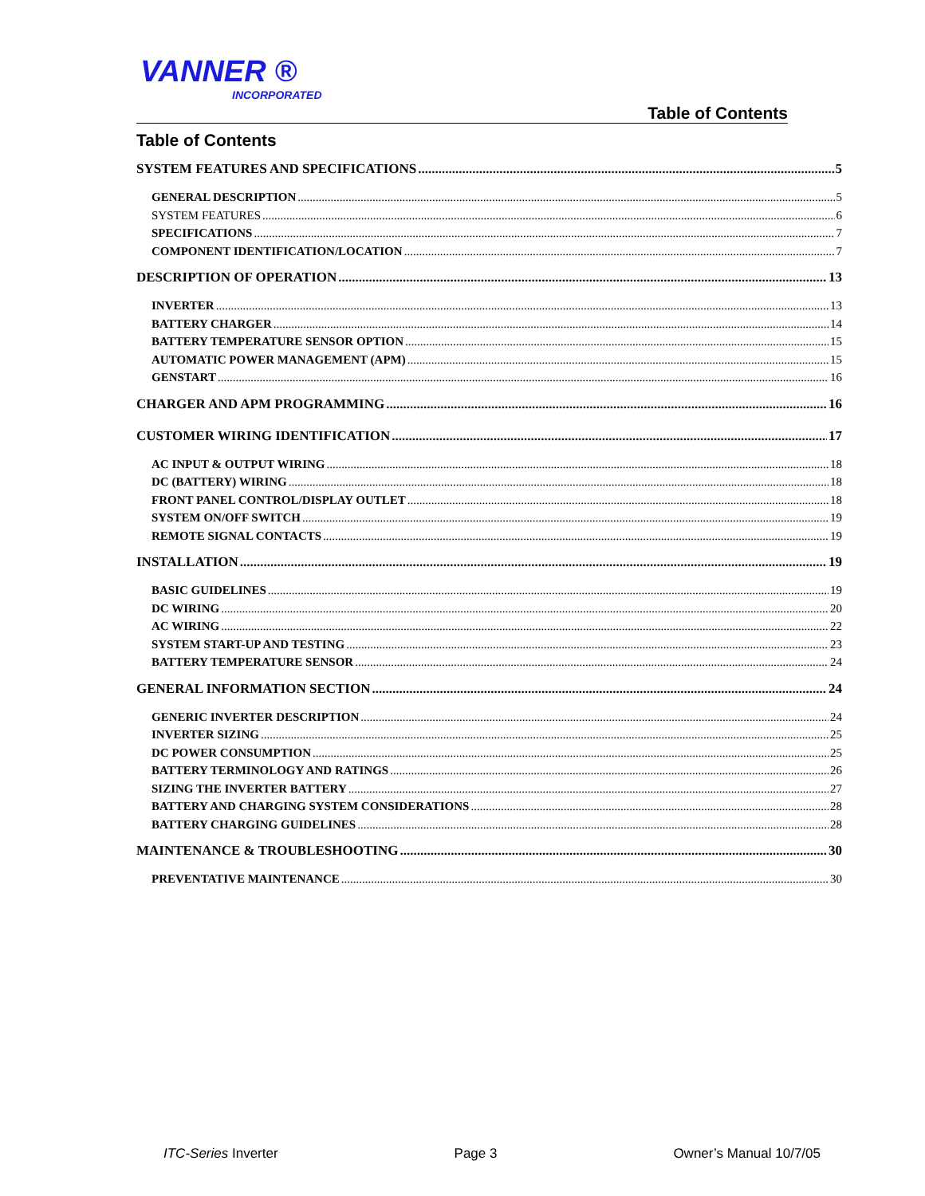VANNER ®
INCORPORATED
Table of Contents
Table of Contents
SYSTEM FEATURES AND SPECIFICATIONS 5
GENERAL DESCRIPTION 5
SYSTEM FEATURES 6
SPECIFICATIONS 7
COMPONENT IDENTIFICATION/LOCATION 7
DESCRIPTION OF OPERATION 13
INVERTER 13
BATTERY CHARGER 14
BATTERY TEMPERATURE SENSOR OPTION 15
AUTOMATIC POWER MANAGEMENT (APM) 15
GENSTART 16
CHARGER AND APM PROGRAMMING 16
CUSTOMER WIRING IDENTIFICATION 17
AC INPUT & OUTPUT WIRING 18
DC (BATTERY) WIRING 18
FRONT PANEL CONTROL/DISPLAY OUTLET 18
SYSTEM ON/OFF SWITCH 19
REMOTE SIGNAL CONTACTS 19
INSTALLATION 19
BASIC GUIDELINES 19
DC WIRING 20
AC WIRING 22
SYSTEM START-UP AND TESTING 23
BATTERY TEMPERATURE SENSOR 24
GENERAL INFORMATION SECTION 24
GENERIC INVERTER DESCRIPTION 24
INVERTER SIZING 25
DC POWER CONSUMPTION 25
BATTERY TERMINOLOGY AND RATINGS 26
SIZING THE INVERTER BATTERY 27
BATTERY AND CHARGING SYSTEM CONSIDERATIONS 28
BATTERY CHARGING GUIDELINES 28
MAINTENANCE & TROUBLESHOOTING 30
PREVENTATIVE MAINTENANCE 30
ITC-Series Inverter Page 3 Owner’s Manual 10/7/05